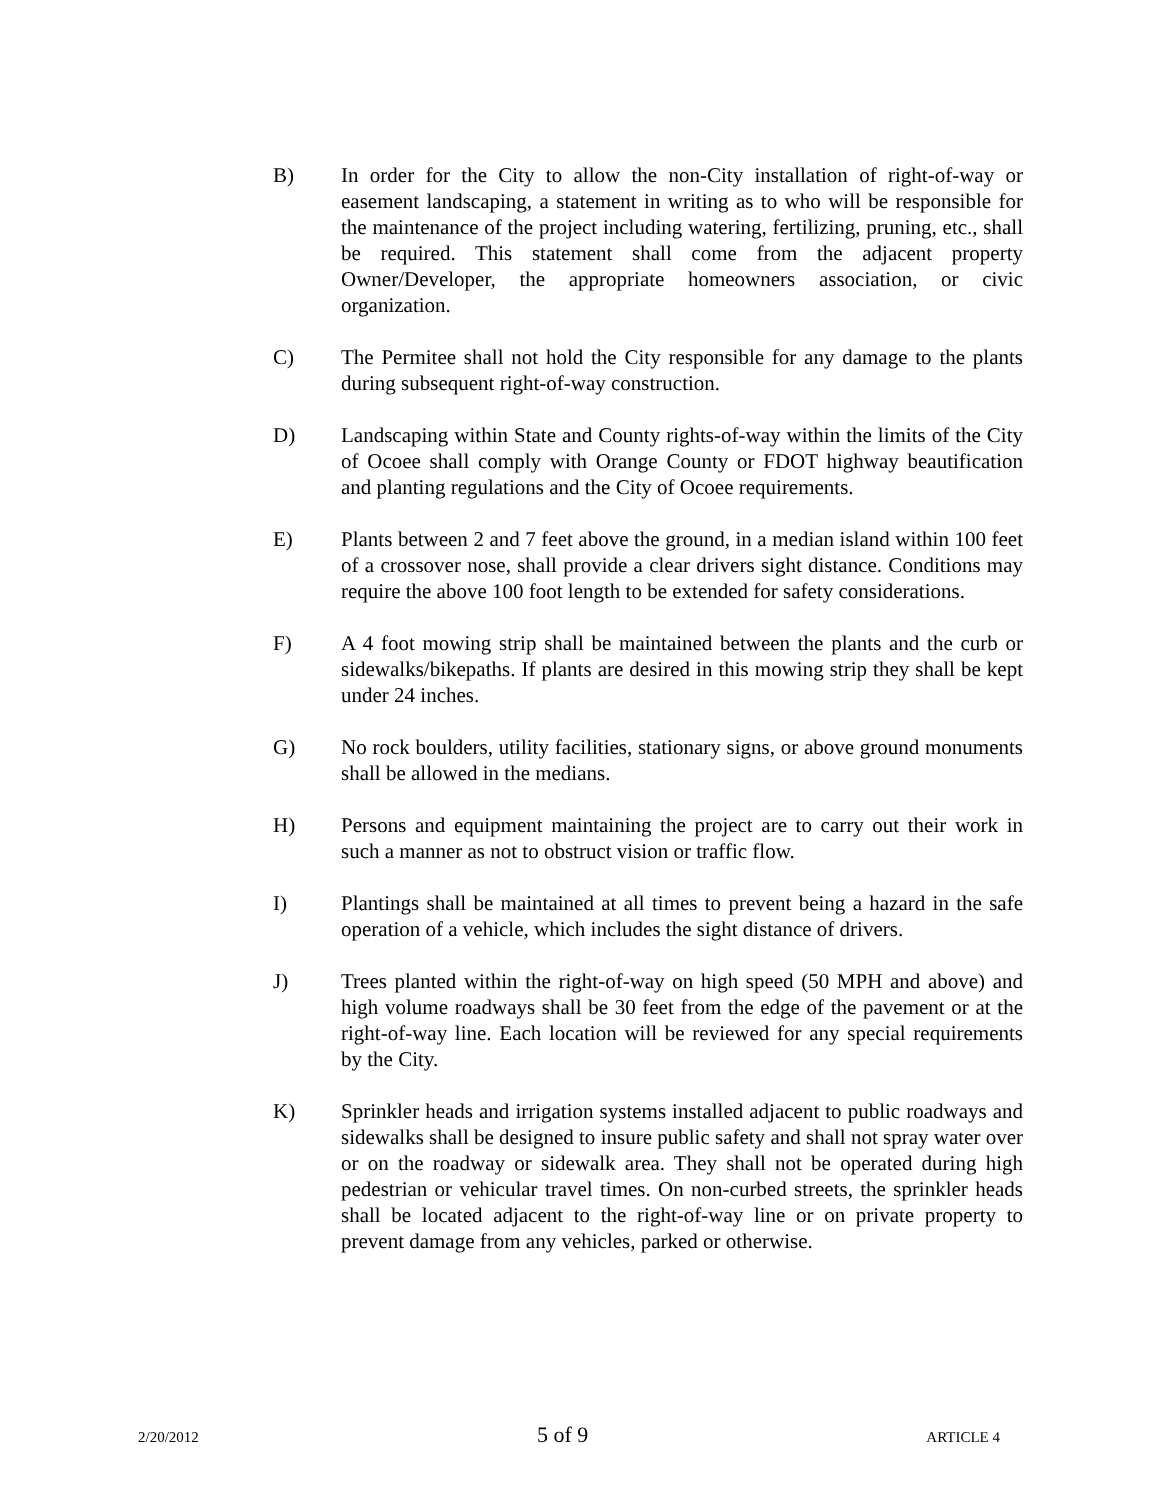B) In order for the City to allow the non-City installation of right-of-way or easement landscaping, a statement in writing as to who will be responsible for the maintenance of the project including watering, fertilizing, pruning, etc., shall be required. This statement shall come from the adjacent property Owner/Developer, the appropriate homeowners association, or civic organization.
C) The Permitee shall not hold the City responsible for any damage to the plants during subsequent right-of-way construction.
D) Landscaping within State and County rights-of-way within the limits of the City of Ocoee shall comply with Orange County or FDOT highway beautification and planting regulations and the City of Ocoee requirements.
E) Plants between 2 and 7 feet above the ground, in a median island within 100 feet of a crossover nose, shall provide a clear drivers sight distance. Conditions may require the above 100 foot length to be extended for safety considerations.
F) A 4 foot mowing strip shall be maintained between the plants and the curb or sidewalks/bikepaths. If plants are desired in this mowing strip they shall be kept under 24 inches.
G) No rock boulders, utility facilities, stationary signs, or above ground monuments shall be allowed in the medians.
H) Persons and equipment maintaining the project are to carry out their work in such a manner as not to obstruct vision or traffic flow.
I) Plantings shall be maintained at all times to prevent being a hazard in the safe operation of a vehicle, which includes the sight distance of drivers.
J) Trees planted within the right-of-way on high speed (50 MPH and above) and high volume roadways shall be 30 feet from the edge of the pavement or at the right-of-way line. Each location will be reviewed for any special requirements by the City.
K) Sprinkler heads and irrigation systems installed adjacent to public roadways and sidewalks shall be designed to insure public safety and shall not spray water over or on the roadway or sidewalk area. They shall not be operated during high pedestrian or vehicular travel times. On non-curbed streets, the sprinkler heads shall be located adjacent to the right-of-way line or on private property to prevent damage from any vehicles, parked or otherwise.
2/20/2012 5 of 9 ARTICLE 4